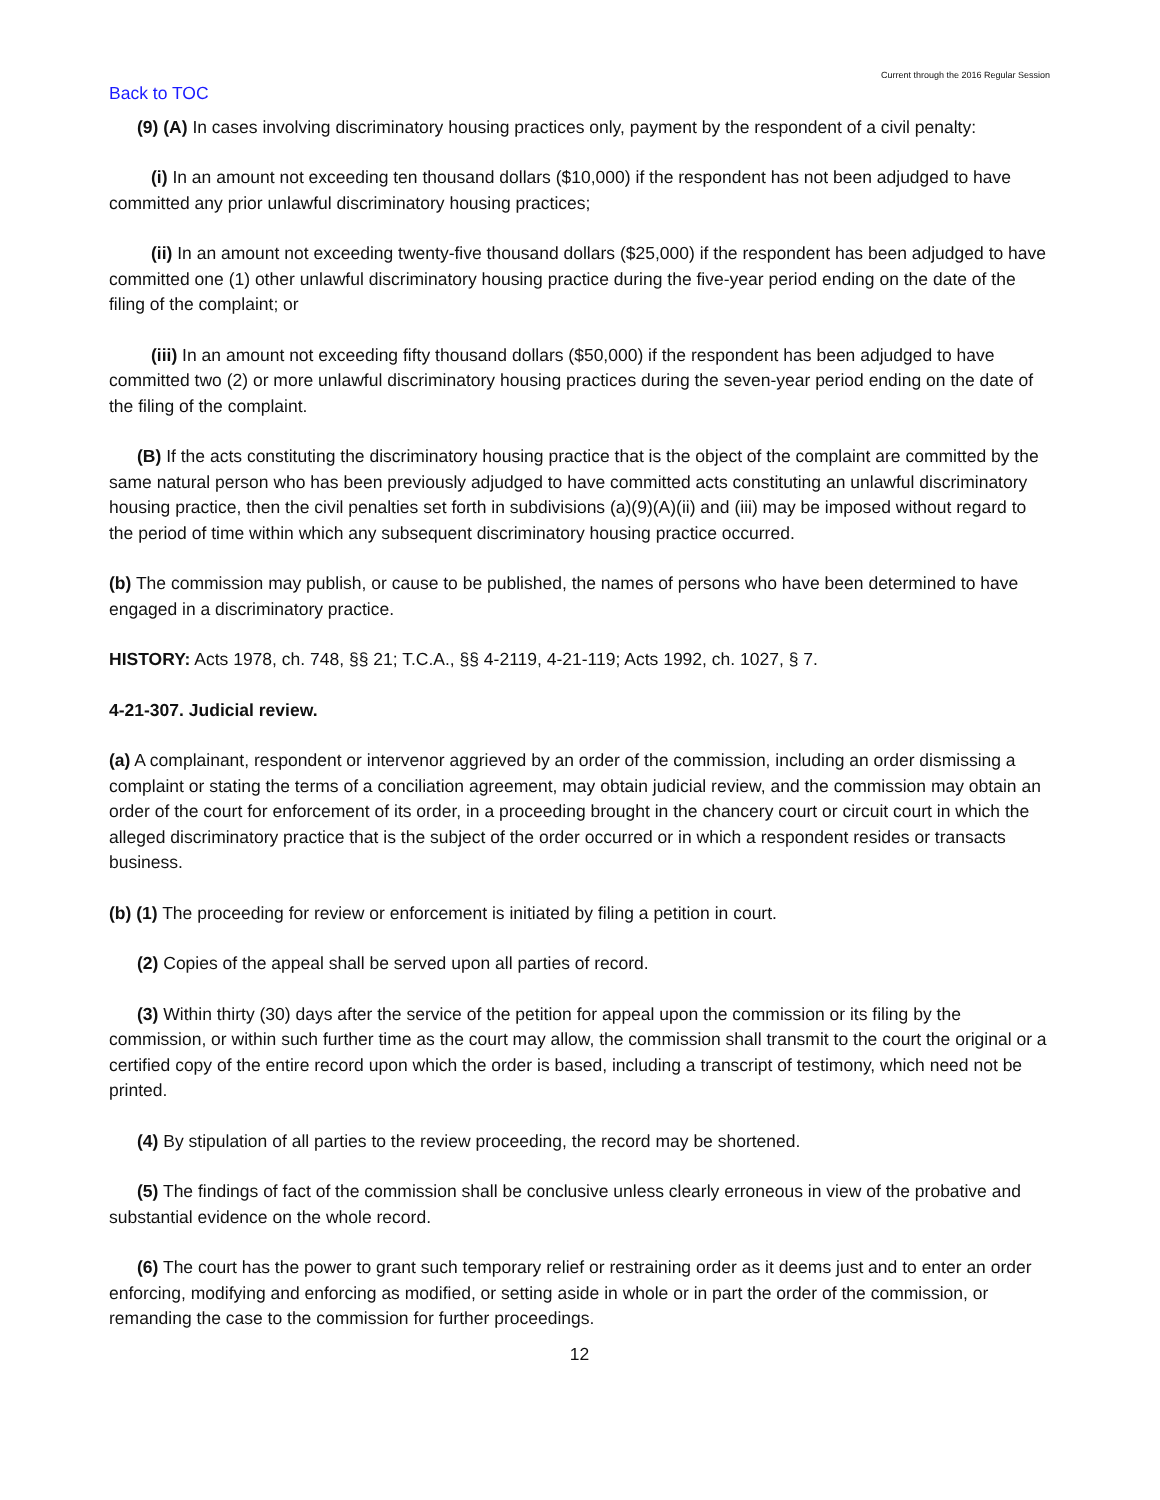Current through the 2016 Regular Session
Back to TOC
(9) (A) In cases involving discriminatory housing practices only, payment by the respondent of a civil penalty:
(i) In an amount not exceeding ten thousand dollars ($10,000) if the respondent has not been adjudged to have committed any prior unlawful discriminatory housing practices;
(ii) In an amount not exceeding twenty-five thousand dollars ($25,000) if the respondent has been adjudged to have committed one (1) other unlawful discriminatory housing practice during the five-year period ending on the date of the filing of the complaint; or
(iii) In an amount not exceeding fifty thousand dollars ($50,000) if the respondent has been adjudged to have committed two (2) or more unlawful discriminatory housing practices during the seven-year period ending on the date of the filing of the complaint.
(B) If the acts constituting the discriminatory housing practice that is the object of the complaint are committed by the same natural person who has been previously adjudged to have committed acts constituting an unlawful discriminatory housing practice, then the civil penalties set forth in subdivisions (a)(9)(A)(ii) and (iii) may be imposed without regard to the period of time within which any subsequent discriminatory housing practice occurred.
(b) The commission may publish, or cause to be published, the names of persons who have been determined to have engaged in a discriminatory practice.
HISTORY: Acts 1978, ch. 748, §§ 21; T.C.A., §§ 4-2119, 4-21-119; Acts 1992, ch. 1027, § 7.
4-21-307. Judicial review.
(a) A complainant, respondent or intervenor aggrieved by an order of the commission, including an order dismissing a complaint or stating the terms of a conciliation agreement, may obtain judicial review, and the commission may obtain an order of the court for enforcement of its order, in a proceeding brought in the chancery court or circuit court in which the alleged discriminatory practice that is the subject of the order occurred or in which a respondent resides or transacts business.
(b) (1) The proceeding for review or enforcement is initiated by filing a petition in court.
(2) Copies of the appeal shall be served upon all parties of record.
(3) Within thirty (30) days after the service of the petition for appeal upon the commission or its filing by the commission, or within such further time as the court may allow, the commission shall transmit to the court the original or a certified copy of the entire record upon which the order is based, including a transcript of testimony, which need not be printed.
(4) By stipulation of all parties to the review proceeding, the record may be shortened.
(5) The findings of fact of the commission shall be conclusive unless clearly erroneous in view of the probative and substantial evidence on the whole record.
(6) The court has the power to grant such temporary relief or restraining order as it deems just and to enter an order enforcing, modifying and enforcing as modified, or setting aside in whole or in part the order of the commission, or remanding the case to the commission for further proceedings.
12